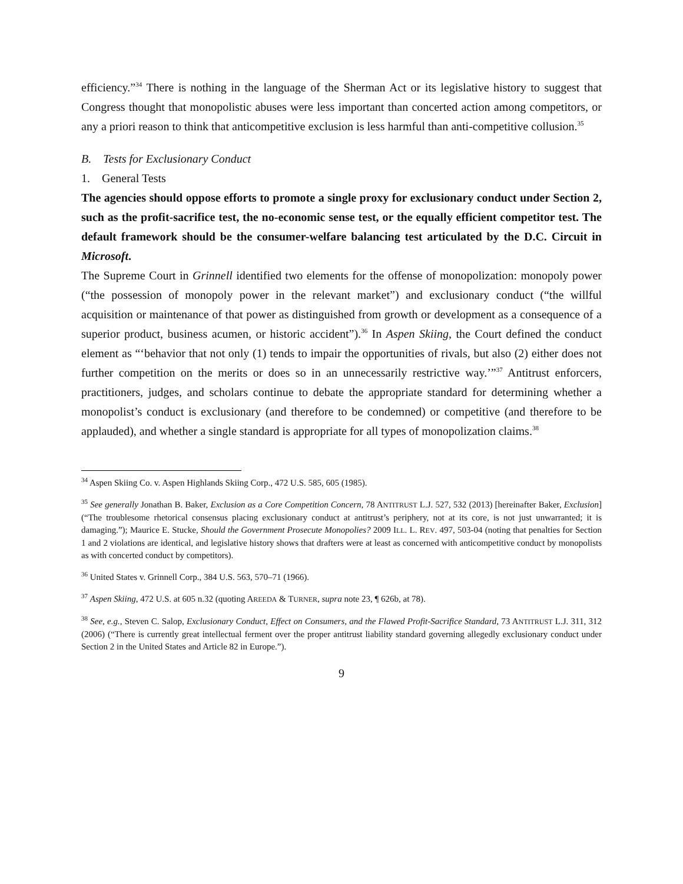efficiency.”<sup>34</sup> There is nothing in the language of the Sherman Act or its legislative history to suggest that Congress thought that monopolistic abuses were less important than concerted action among competitors, or any a priori reason to think that anticompetitive exclusion is less harmful than anti-competitive collusion.<sup>35</sup>
B. Tests for Exclusionary Conduct
1. General Tests
The agencies should oppose efforts to promote a single proxy for exclusionary conduct under Section 2, such as the profit-sacrifice test, the no-economic sense test, or the equally efficient competitor test. The default framework should be the consumer-welfare balancing test articulated by the D.C. Circuit in Microsoft.
The Supreme Court in Grinnell identified two elements for the offense of monopolization: monopoly power (“the possession of monopoly power in the relevant market”) and exclusionary conduct (“the willful acquisition or maintenance of that power as distinguished from growth or development as a consequence of a superior product, business acumen, or historic accident”).<sup>36</sup> In Aspen Skiing, the Court defined the conduct element as “‘behavior that not only (1) tends to impair the opportunities of rivals, but also (2) either does not further competition on the merits or does so in an unnecessarily restrictive way.’”<sup>37</sup> Antitrust enforcers, practitioners, judges, and scholars continue to debate the appropriate standard for determining whether a monopolist’s conduct is exclusionary (and therefore to be condemned) or competitive (and therefore to be applauded), and whether a single standard is appropriate for all types of monopolization claims.<sup>38</sup>
<sup>34</sup> Aspen Skiing Co. v. Aspen Highlands Skiing Corp., 472 U.S. 585, 605 (1985).
<sup>35</sup> See generally Jonathan B. Baker, Exclusion as a Core Competition Concern, 78 ANTITRUST L.J. 527, 532 (2013) [hereinafter Baker, Exclusion] (“The troublesome rhetorical consensus placing exclusionary conduct at antitrust’s periphery, not at its core, is not just unwarranted; it is damaging.”); Maurice E. Stucke, Should the Government Prosecute Monopolies? 2009 ILL. L. REV. 497, 503-04 (noting that penalties for Section 1 and 2 violations are identical, and legislative history shows that drafters were at least as concerned with anticompetitive conduct by monopolists as with concerted conduct by competitors).
<sup>36</sup> United States v. Grinnell Corp., 384 U.S. 563, 570–71 (1966).
<sup>37</sup> Aspen Skiing, 472 U.S. at 605 n.32 (quoting AREEDA & TURNER, supra note 23, ¶ 626b, at 78).
<sup>38</sup> See, e.g., Steven C. Salop, Exclusionary Conduct, Effect on Consumers, and the Flawed Profit-Sacrifice Standard, 73 ANTITRUST L.J. 311, 312 (2006) (“There is currently great intellectual ferment over the proper antitrust liability standard governing allegedly exclusionary conduct under Section 2 in the United States and Article 82 in Europe.”).
9